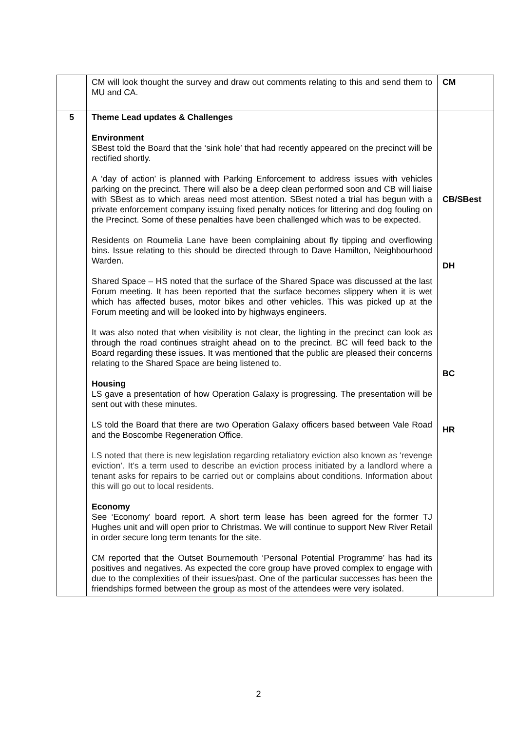| | CM will look thought the survey and draw out comments relating to this and send them to MU and CA. | CM |
| 5 | Theme Lead updates & Challenges Environment SBest told the Board that the ‘sink hole’ that had recently appeared on the precinct will be rectified shortly. A ‘day of action’ is planned with Parking Enforcement to address issues with vehicles parking on the precinct. There will also be a deep clean performed soon and CB will liaise with SBest as to which areas need most attention. SBest noted a trial has begun with a private enforcement company issuing fixed penalty notices for littering and dog fouling on the Precinct. Some of these penalties have been challenged which was to be expected. Residents on Roumelia Lane have been complaining about fly tipping and overflowing bins. Issue relating to this should be directed through to Dave Hamilton, Neighbourhood Warden. Shared Space – HS noted that the surface of the Shared Space was discussed at the last Forum meeting. It has been reported that the surface becomes slippery when it is wet which has affected buses, motor bikes and other vehicles. This was picked up at the Forum meeting and will be looked into by highways engineers. It was also noted that when visibility is not clear, the lighting in the precinct can look as through the road continues straight ahead on to the precinct. BC will feed back to the Board regarding these issues. It was mentioned that the public are pleased their concerns relating to the Shared Space are being listened to. Housing LS gave a presentation of how Operation Galaxy is progressing. The presentation will be sent out with these minutes. LS told the Board that there are two Operation Galaxy officers based between Vale Road and the Boscombe Regeneration Office. LS noted that there is new legislation regarding retaliatory eviction also known as ‘revenge eviction’. It’s a term used to describe an eviction process initiated by a landlord where a tenant asks for repairs to be carried out or complains about conditions. Information about this will go out to local residents. Economy See ‘Economy’ board report. A short term lease has been agreed for the former TJ Hughes unit and will open prior to Christmas. We will continue to support New River Retail in order secure long term tenants for the site. CM reported that the Outset Bournemouth ‘Personal Potential Programme’ has had its positives and negatives. As expected the core group have proved complex to engage with due to the complexities of their issues/past. One of the particular successes has been the friendships formed between the group as most of the attendees were very isolated. | CB/SBest DH BC HR |
2